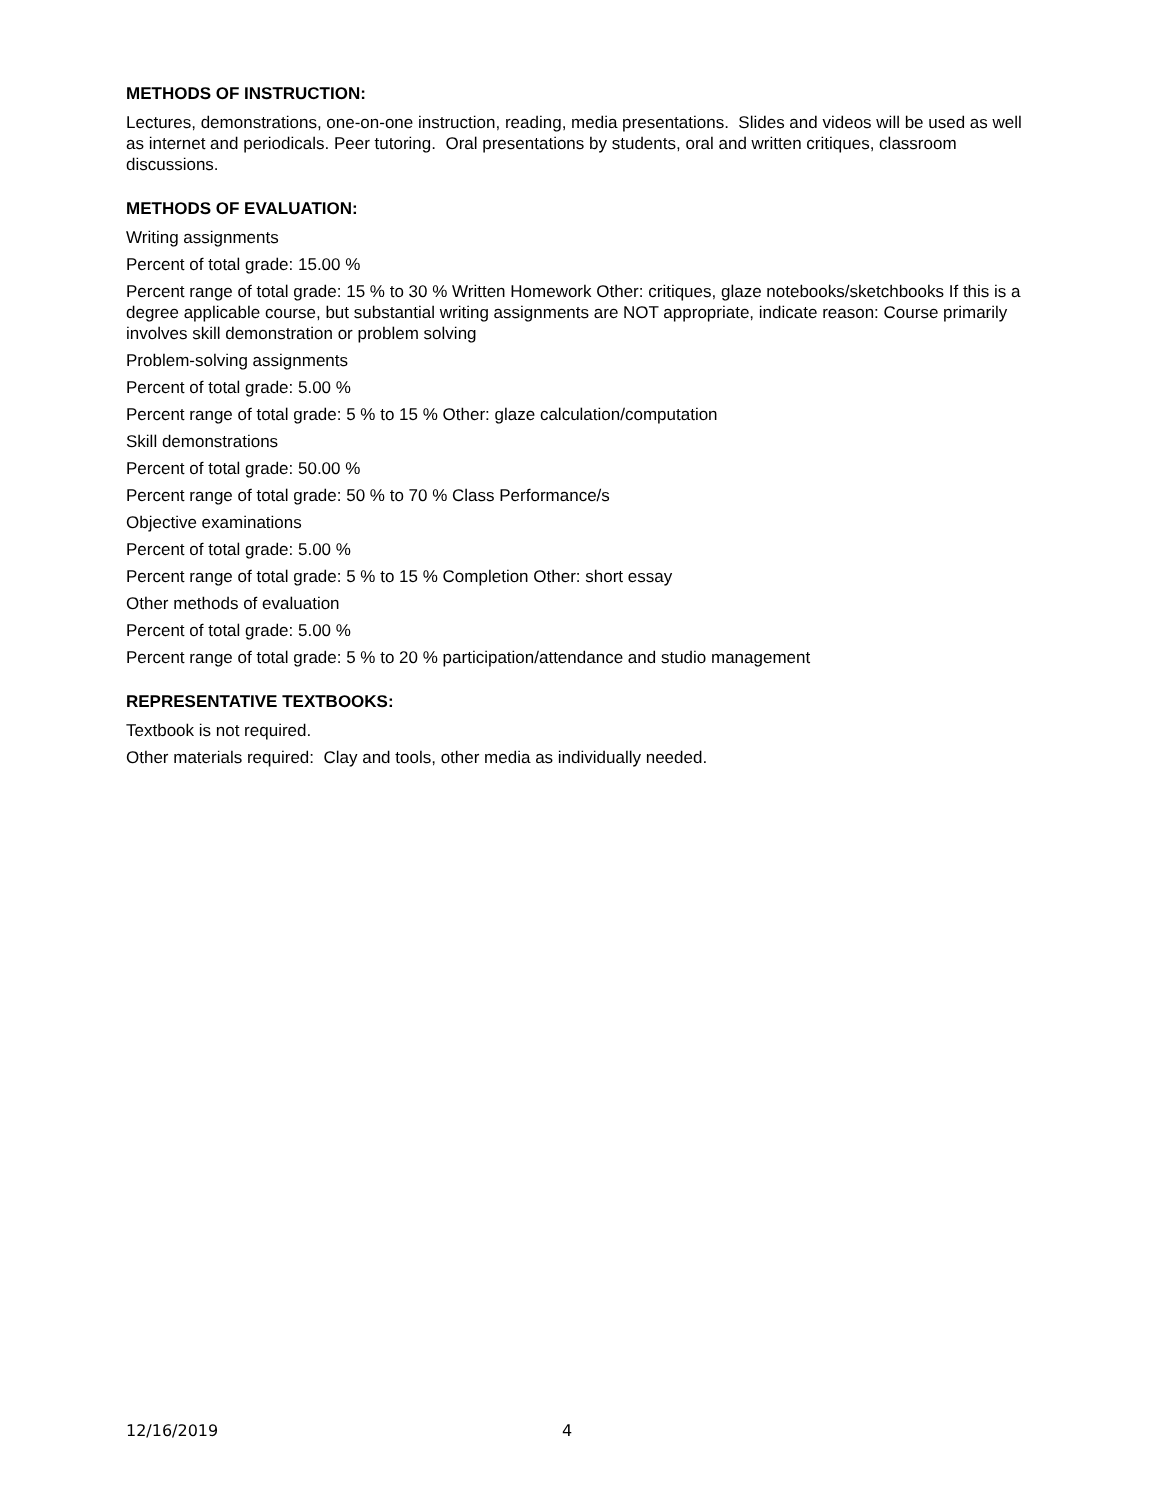METHODS OF INSTRUCTION:
Lectures, demonstrations, one-on-one instruction, reading, media presentations. Slides and videos will be used as well as internet and periodicals. Peer tutoring. Oral presentations by students, oral and written critiques, classroom discussions.
METHODS OF EVALUATION:
Writing assignments
Percent of total grade: 15.00 %
Percent range of total grade: 15 % to 30 % Written Homework Other: critiques, glaze notebooks/sketchbooks If this is a degree applicable course, but substantial writing assignments are NOT appropriate, indicate reason: Course primarily involves skill demonstration or problem solving
Problem-solving assignments
Percent of total grade: 5.00 %
Percent range of total grade: 5 % to 15 % Other: glaze calculation/computation
Skill demonstrations
Percent of total grade: 50.00 %
Percent range of total grade: 50 % to 70 % Class Performance/s
Objective examinations
Percent of total grade: 5.00 %
Percent range of total grade: 5 % to 15 % Completion Other: short essay
Other methods of evaluation
Percent of total grade: 5.00 %
Percent range of total grade: 5 % to 20 % participation/attendance and studio management
REPRESENTATIVE TEXTBOOKS:
Textbook is not required.
Other materials required: Clay and tools, other media as individually needed.
12/16/2019 4